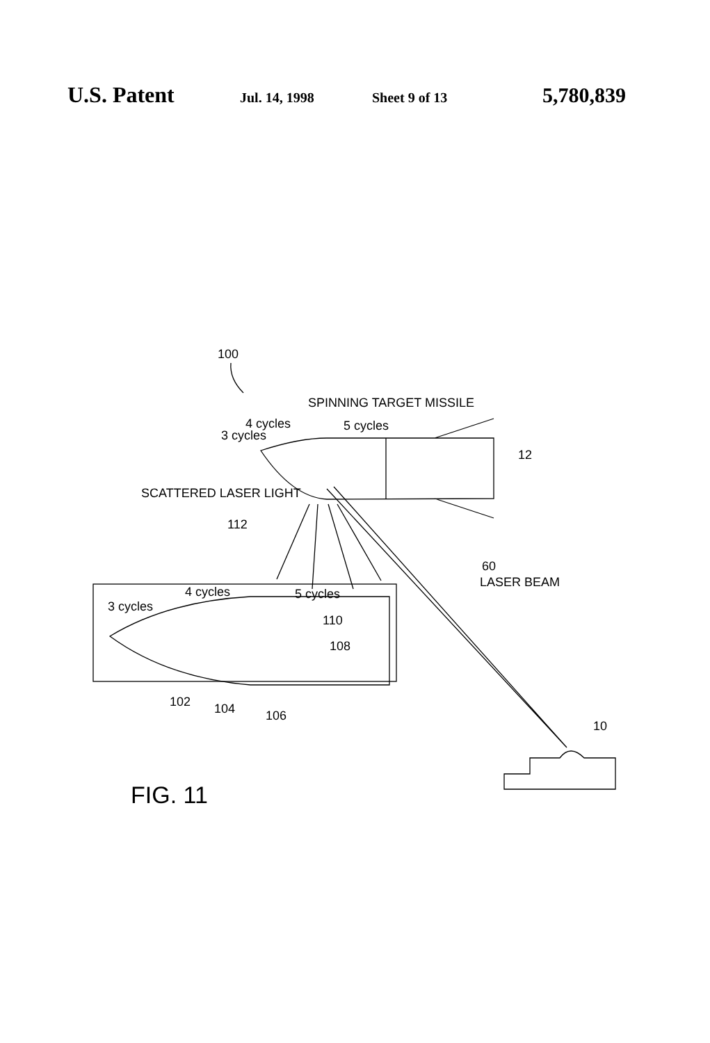U.S. Patent Jul. 14, 1998 Sheet 9 of 13 5,780,839
100
SPINNING TARGET MISSILE
4 cycles
3 cycles
5 cycles
12
SCATTERED LASER LIGHT
112
60
LASER BEAM
3 cycles
4 cycles
5 cycles
110
108
102
104
106
FIG. 11
10